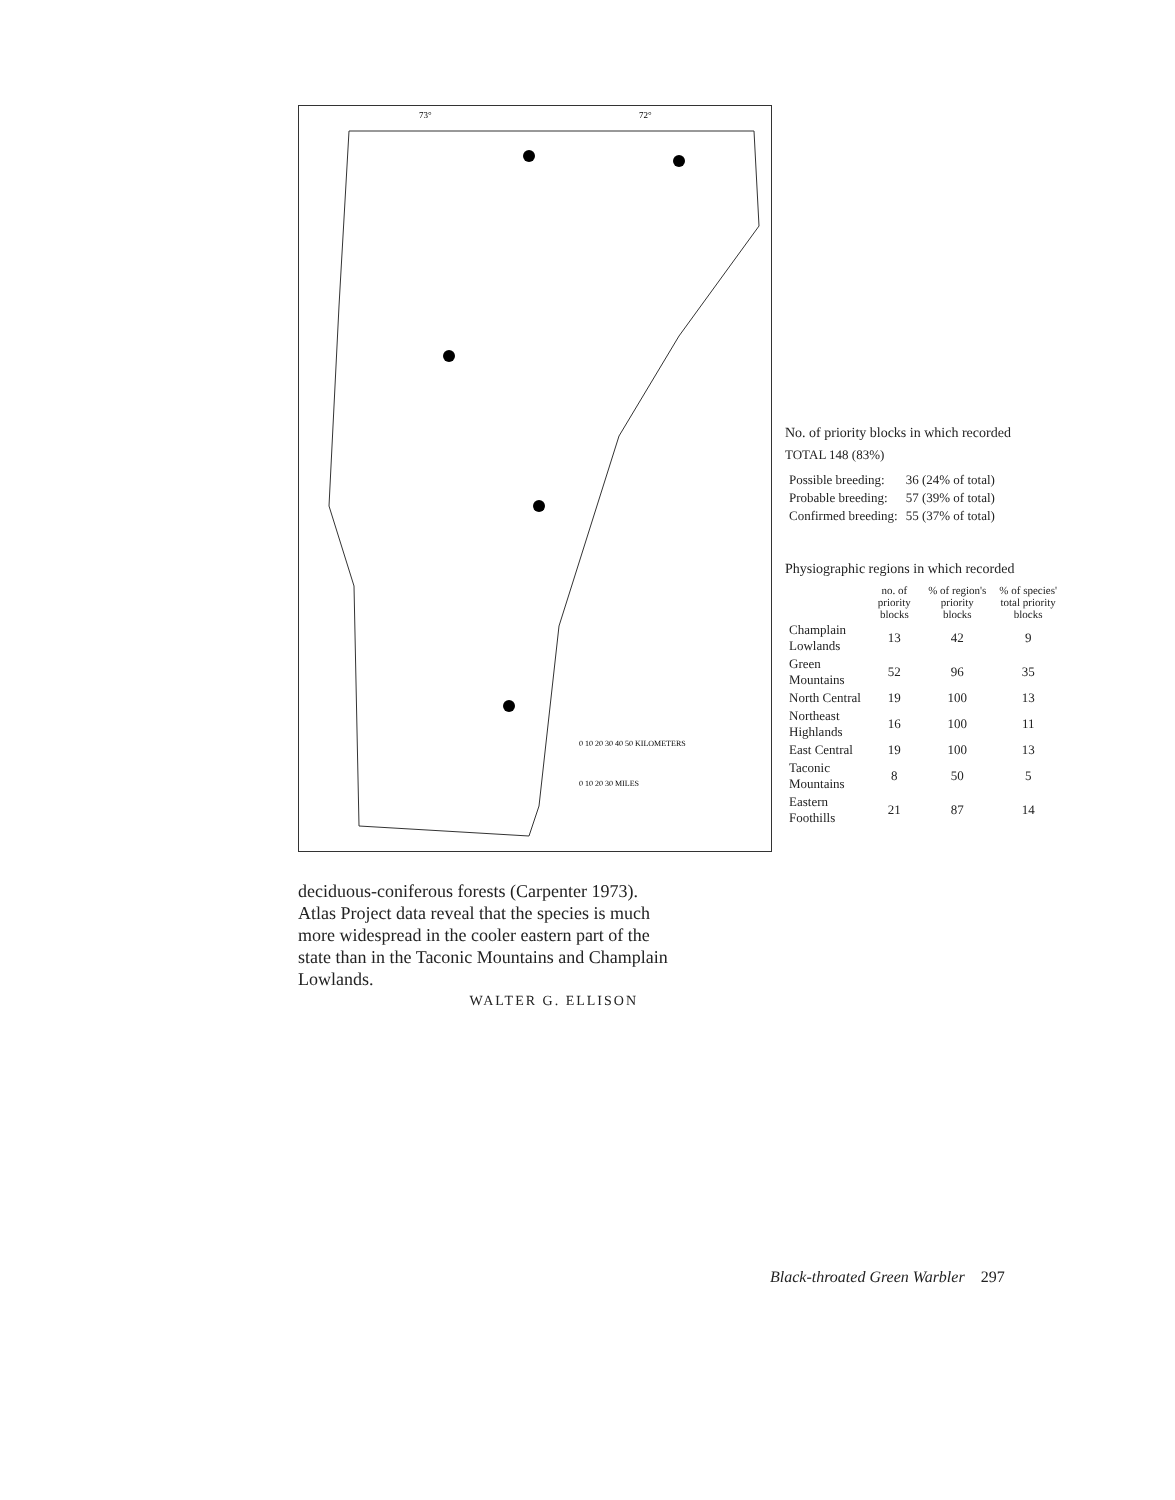73°
72°
0 10 20 30 40 50 KILOMETERS
0 10 20 30 MILES
No. of priority blocks in which recorded
TOTAL 148 (83%)
| Possible breeding: | 36 (24% of total) |
| Probable breeding: | 57 (39% of total) |
| Confirmed breeding: | 55 (37% of total) |
Physiographic regions in which recorded
| | no. of priority blocks | % of region's priority blocks | % of species' total priority blocks |
| --- | --- | --- | --- |
| Champlain Lowlands | 13 | 42 | 9 |
| Green Mountains | 52 | 96 | 35 |
| North Central | 19 | 100 | 13 |
| Northeast Highlands | 16 | 100 | 11 |
| East Central | 19 | 100 | 13 |
| Taconic Mountains | 8 | 50 | 5 |
| Eastern Foothills | 21 | 87 | 14 |
deciduous-coniferous forests (Carpenter 1973). Atlas Project data reveal that the species is much more widespread in the cooler eastern part of the state than in the Taconic Mountains and Champlain Lowlands.
WALTER G. ELLISON
Black-throated Green Warbler 297